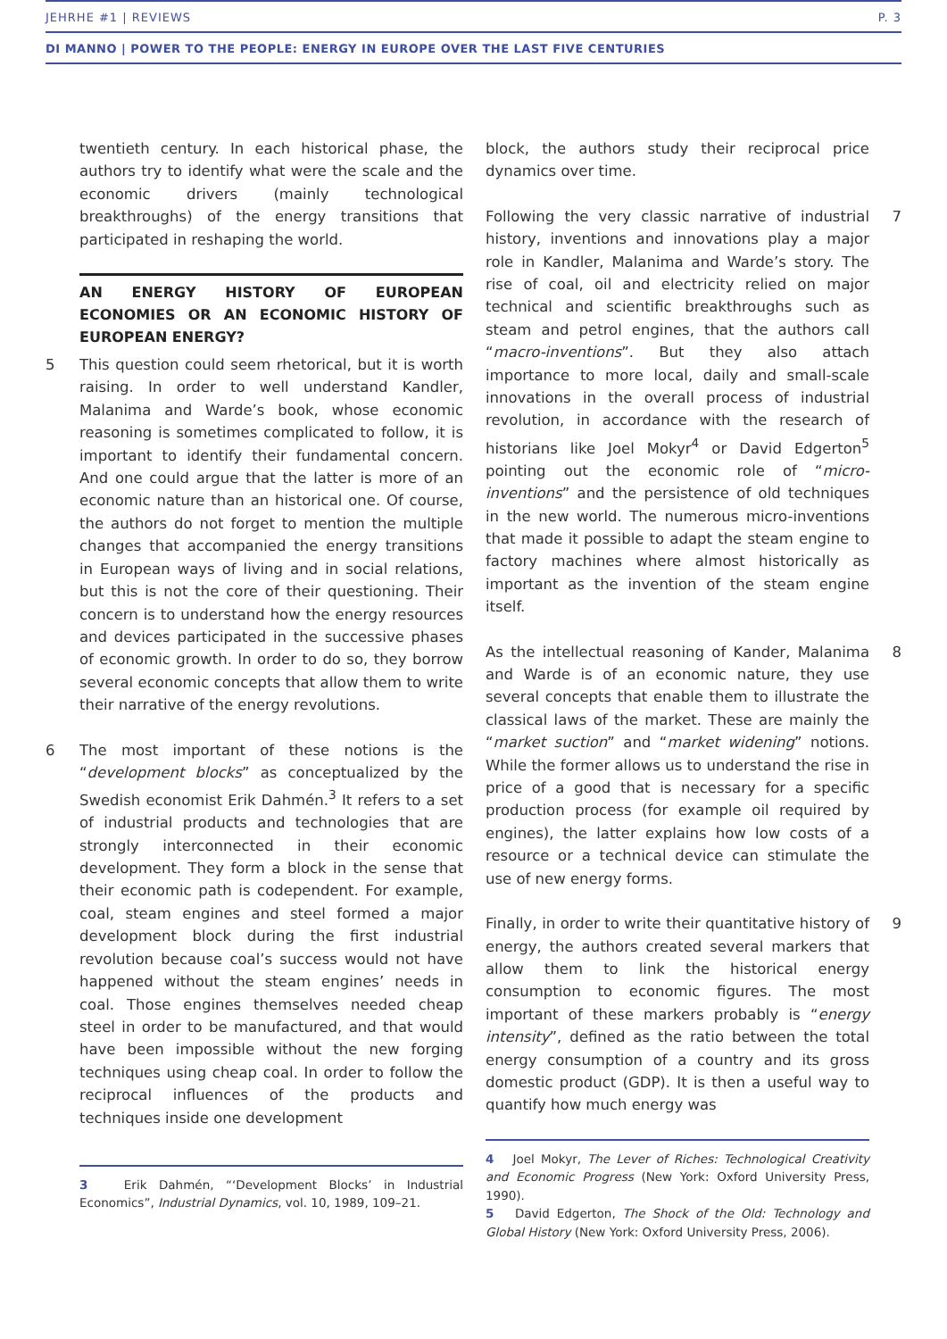JEHRHE #1 | REVIEWS P. 3
DI MANNO | POWER TO THE PEOPLE: ENERGY IN EUROPE OVER THE LAST FIVE CENTURIES
twentieth century. In each historical phase, the authors try to identify what were the scale and the economic drivers (mainly technological breakthroughs) of the energy transitions that participated in reshaping the world.
AN ENERGY HISTORY OF EUROPEAN ECONOMIES OR AN ECONOMIC HISTORY OF EUROPEAN ENERGY?
5 This question could seem rhetorical, but it is worth raising. In order to well understand Kandler, Malanima and Warde’s book, whose economic reasoning is sometimes complicated to follow, it is important to identify their fundamental concern. And one could argue that the latter is more of an economic nature than an historical one. Of course, the authors do not forget to mention the multiple changes that accompanied the energy transitions in European ways of living and in social relations, but this is not the core of their questioning. Their concern is to understand how the energy resources and devices participated in the successive phases of economic growth. In order to do so, they borrow several economic concepts that allow them to write their narrative of the energy revolutions.
6 The most important of these notions is the “development blocks” as conceptualized by the Swedish economist Erik Dahmén.<sup>3</sup> It refers to a set of industrial products and technologies that are strongly interconnected in their economic development. They form a block in the sense that their economic path is codependent. For example, coal, steam engines and steel formed a major development block during the first industrial revolution because coal’s success would not have happened without the steam engines’ needs in coal. Those engines themselves needed cheap steel in order to be manufactured, and that would have been impossible without the new forging techniques using cheap coal. In order to follow the reciprocal influences of the products and techniques inside one development
3 Erik Dahmén, “‘Development Blocks’ in Industrial Economics”, Industrial Dynamics, vol. 10, 1989, 109–21.
block, the authors study their reciprocal price dynamics over time.
7 Following the very classic narrative of industrial history, inventions and innovations play a major role in Kandler, Malanima and Warde’s story. The rise of coal, oil and electricity relied on major technical and scientific breakthroughs such as steam and petrol engines, that the authors call “macro-inventions”. But they also attach importance to more local, daily and small-scale innovations in the overall process of industrial revolution, in accordance with the research of historians like Joel Mokyr<sup>4</sup> or David Edgerton<sup>5</sup> pointing out the economic role of “micro-inventions” and the persistence of old techniques in the new world. The numerous micro-inventions that made it possible to adapt the steam engine to factory machines where almost historically as important as the invention of the steam engine itself.
8 As the intellectual reasoning of Kander, Malanima and Warde is of an economic nature, they use several concepts that enable them to illustrate the classical laws of the market. These are mainly the “market suction” and “market widening” notions. While the former allows us to understand the rise in price of a good that is necessary for a specific production process (for example oil required by engines), the latter explains how low costs of a resource or a technical device can stimulate the use of new energy forms.
9 Finally, in order to write their quantitative history of energy, the authors created several markers that allow them to link the historical energy consumption to economic figures. The most important of these markers probably is “energy intensity”, defined as the ratio between the total energy consumption of a country and its gross domestic product (GDP). It is then a useful way to quantify how much energy was
4 Joel Mokyr, The Lever of Riches: Technological Creativity and Economic Progress (New York: Oxford University Press, 1990).
5 David Edgerton, The Shock of the Old: Technology and Global History (New York: Oxford University Press, 2006).